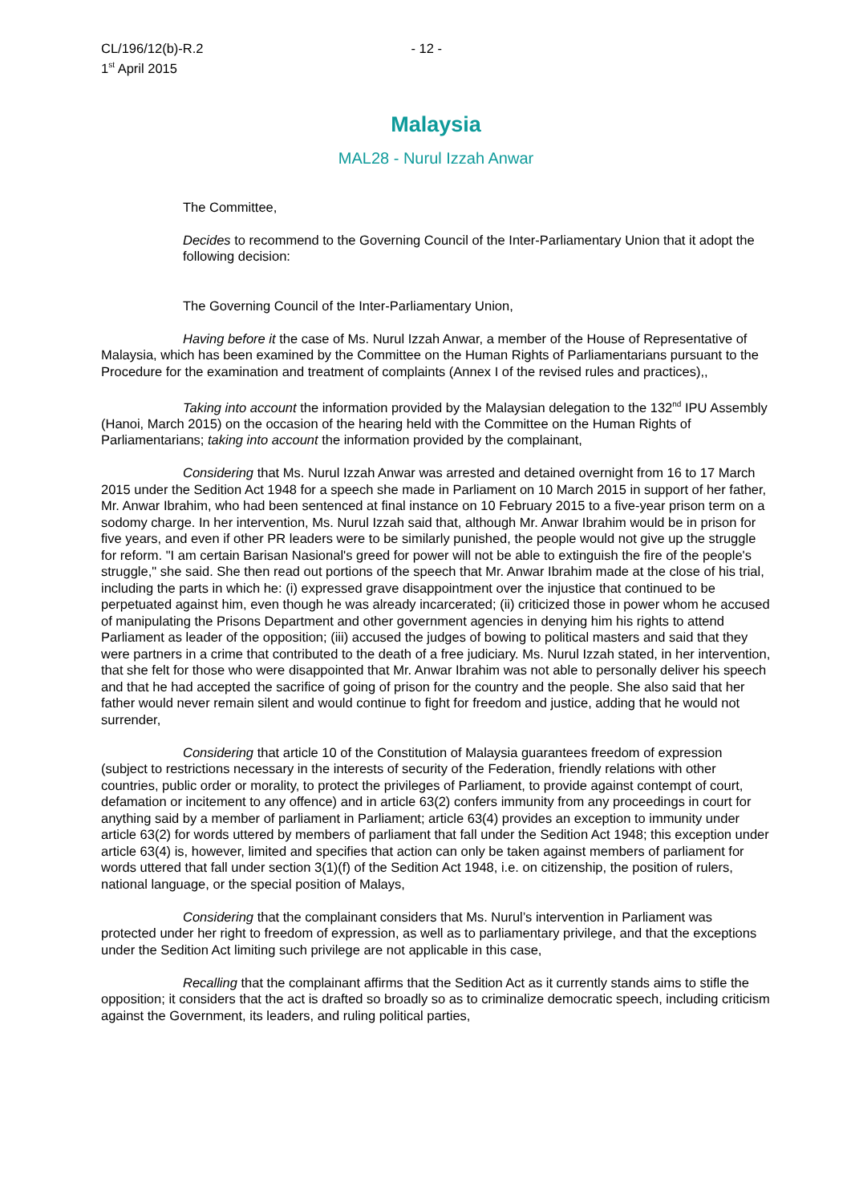CL/196/12(b)-R.2
1<sup>st</sup> April 2015
- 12 -
Malaysia
MAL28 - Nurul Izzah Anwar
The Committee,
Decides to recommend to the Governing Council of the Inter-Parliamentary Union that it adopt the following decision:
The Governing Council of the Inter-Parliamentary Union,
Having before it the case of Ms. Nurul Izzah Anwar, a member of the House of Representative of Malaysia, which has been examined by the Committee on the Human Rights of Parliamentarians pursuant to the Procedure for the examination and treatment of complaints (Annex I of the revised rules and practices),,
Taking into account the information provided by the Malaysian delegation to the 132<sup>nd</sup> IPU Assembly (Hanoi, March 2015) on the occasion of the hearing held with the Committee on the Human Rights of Parliamentarians; taking into account the information provided by the complainant,
Considering that Ms. Nurul Izzah Anwar was arrested and detained overnight from 16 to 17 March 2015 under the Sedition Act 1948 for a speech she made in Parliament on 10 March 2015 in support of her father, Mr. Anwar Ibrahim, who had been sentenced at final instance on 10 February 2015 to a five-year prison term on a sodomy charge. In her intervention, Ms. Nurul Izzah said that, although Mr. Anwar Ibrahim would be in prison for five years, and even if other PR leaders were to be similarly punished, the people would not give up the struggle for reform. "I am certain Barisan Nasional's greed for power will not be able to extinguish the fire of the people's struggle," she said. She then read out portions of the speech that Mr. Anwar Ibrahim made at the close of his trial, including the parts in which he: (i) expressed grave disappointment over the injustice that continued to be perpetuated against him, even though he was already incarcerated; (ii) criticized those in power whom he accused of manipulating the Prisons Department and other government agencies in denying him his rights to attend Parliament as leader of the opposition; (iii) accused the judges of bowing to political masters and said that they were partners in a crime that contributed to the death of a free judiciary. Ms. Nurul Izzah stated, in her intervention, that she felt for those who were disappointed that Mr. Anwar Ibrahim was not able to personally deliver his speech and that he had accepted the sacrifice of going of prison for the country and the people. She also said that her father would never remain silent and would continue to fight for freedom and justice, adding that he would not surrender,
Considering that article 10 of the Constitution of Malaysia guarantees freedom of expression (subject to restrictions necessary in the interests of security of the Federation, friendly relations with other countries, public order or morality, to protect the privileges of Parliament, to provide against contempt of court, defamation or incitement to any offence) and in article 63(2) confers immunity from any proceedings in court for anything said by a member of parliament in Parliament; article 63(4) provides an exception to immunity under article 63(2) for words uttered by members of parliament that fall under the Sedition Act 1948; this exception under article 63(4) is, however, limited and specifies that action can only be taken against members of parliament for words uttered that fall under section 3(1)(f) of the Sedition Act 1948, i.e. on citizenship, the position of rulers, national language, or the special position of Malays,
Considering that the complainant considers that Ms. Nurul’s intervention in Parliament was protected under her right to freedom of expression, as well as to parliamentary privilege, and that the exceptions under the Sedition Act limiting such privilege are not applicable in this case,
Recalling that the complainant affirms that the Sedition Act as it currently stands aims to stifle the opposition; it considers that the act is drafted so broadly so as to criminalize democratic speech, including criticism against the Government, its leaders, and ruling political parties,